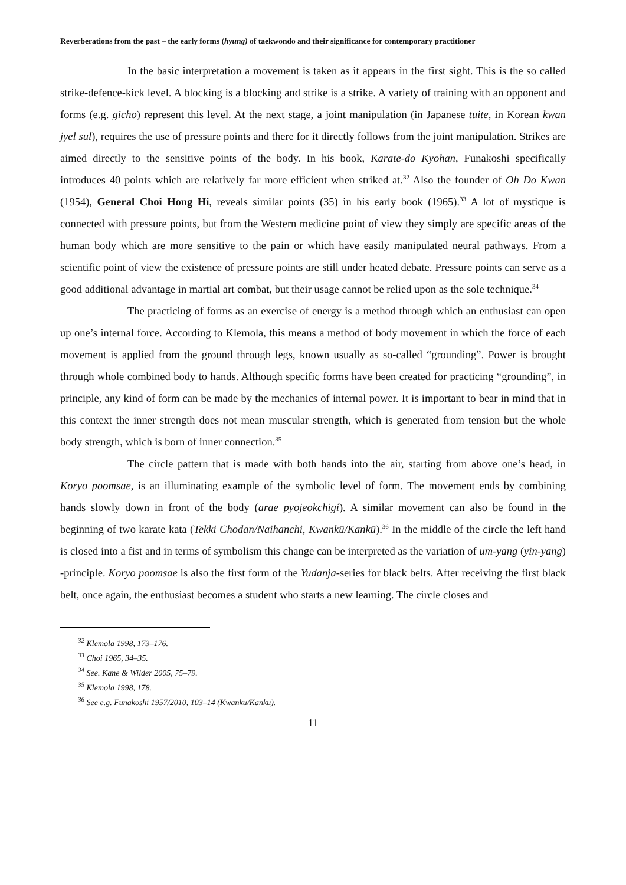Reverberations from the past – the early forms (hyung) of taekwondo and their significance for contemporary practitioner
In the basic interpretation a movement is taken as it appears in the first sight. This is the so called strike-defence-kick level. A blocking is a blocking and strike is a strike. A variety of training with an opponent and forms (e.g. gicho) represent this level. At the next stage, a joint manipulation (in Japanese tuite, in Korean kwan jyel sul), requires the use of pressure points and there for it directly follows from the joint manipulation. Strikes are aimed directly to the sensitive points of the body. In his book, Karate-do Kyohan, Funakoshi specifically introduces 40 points which are relatively far more efficient when striked at.<sup>32</sup> Also the founder of Oh Do Kwan (1954), General Choi Hong Hi, reveals similar points (35) in his early book (1965).<sup>33</sup> A lot of mystique is connected with pressure points, but from the Western medicine point of view they simply are specific areas of the human body which are more sensitive to the pain or which have easily manipulated neural pathways. From a scientific point of view the existence of pressure points are still under heated debate. Pressure points can serve as a good additional advantage in martial art combat, but their usage cannot be relied upon as the sole technique.<sup>34</sup>
The practicing of forms as an exercise of energy is a method through which an enthusiast can open up one’s internal force. According to Klemola, this means a method of body movement in which the force of each movement is applied from the ground through legs, known usually as so-called “grounding”. Power is brought through whole combined body to hands. Although specific forms have been created for practicing “grounding”, in principle, any kind of form can be made by the mechanics of internal power. It is important to bear in mind that in this context the inner strength does not mean muscular strength, which is generated from tension but the whole body strength, which is born of inner connection.<sup>35</sup>
The circle pattern that is made with both hands into the air, starting from above one’s head, in Koryo poomsae, is an illuminating example of the symbolic level of form. The movement ends by combining hands slowly down in front of the body (arae pyojeokchigi). A similar movement can also be found in the beginning of two karate kata (Tekki Chodan/Naihanchi, Kwankū/Kankū).<sup>36</sup> In the middle of the circle the left hand is closed into a fist and in terms of symbolism this change can be interpreted as the variation of um-yang (yin-yang) -principle. Koryo poomsae is also the first form of the Yudanja-series for black belts. After receiving the first black belt, once again, the enthusiast becomes a student who starts a new learning. The circle closes and
<sup>32</sup> Klemola 1998, 173–176.
<sup>33</sup> Choi 1965, 34–35.
<sup>34</sup> See. Kane & Wilder 2005, 75–79.
<sup>35</sup> Klemola 1998, 178.
<sup>36</sup> See e.g. Funakoshi 1957/2010, 103–14 (Kwankū/Kankū).
11